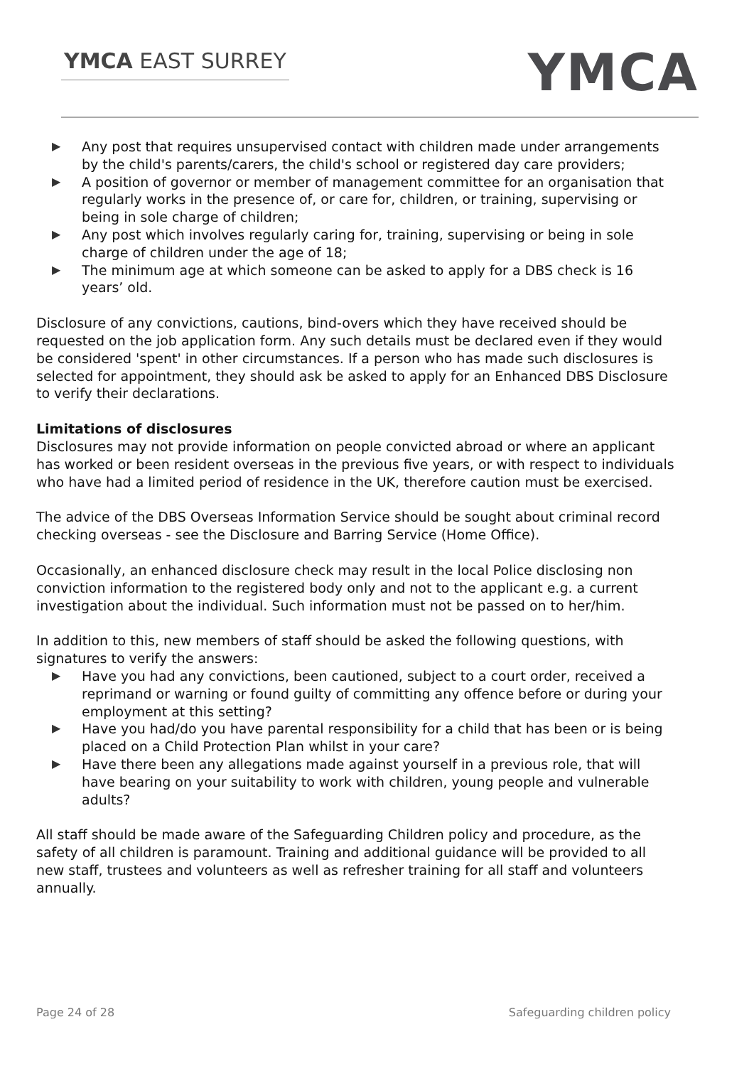YMCA EAST SURREY
YMCA
▶ Any post that requires unsupervised contact with children made under arrangements by the child's parents/carers, the child's school or registered day care providers;
▶ A position of governor or member of management committee for an organisation that regularly works in the presence of, or care for, children, or training, supervising or being in sole charge of children;
▶ Any post which involves regularly caring for, training, supervising or being in sole charge of children under the age of 18;
▶ The minimum age at which someone can be asked to apply for a DBS check is 16 years’ old.
Disclosure of any convictions, cautions, bind-overs which they have received should be requested on the job application form. Any such details must be declared even if they would be considered 'spent' in other circumstances. If a person who has made such disclosures is selected for appointment, they should ask be asked to apply for an Enhanced DBS Disclosure to verify their declarations.
Limitations of disclosures
Disclosures may not provide information on people convicted abroad or where an applicant has worked or been resident overseas in the previous five years, or with respect to individuals who have had a limited period of residence in the UK, therefore caution must be exercised.
The advice of the DBS Overseas Information Service should be sought about criminal record checking overseas - see the Disclosure and Barring Service (Home Office).
Occasionally, an enhanced disclosure check may result in the local Police disclosing non conviction information to the registered body only and not to the applicant e.g. a current investigation about the individual. Such information must not be passed on to her/him.
In addition to this, new members of staff should be asked the following questions, with signatures to verify the answers:
▶ Have you had any convictions, been cautioned, subject to a court order, received a reprimand or warning or found guilty of committing any offence before or during your employment at this setting?
▶ Have you had/do you have parental responsibility for a child that has been or is being placed on a Child Protection Plan whilst in your care?
▶ Have there been any allegations made against yourself in a previous role, that will have bearing on your suitability to work with children, young people and vulnerable adults?
All staff should be made aware of the Safeguarding Children policy and procedure, as the safety of all children is paramount. Training and additional guidance will be provided to all new staff, trustees and volunteers as well as refresher training for all staff and volunteers annually.
Page 24 of 28 Safeguarding children policy